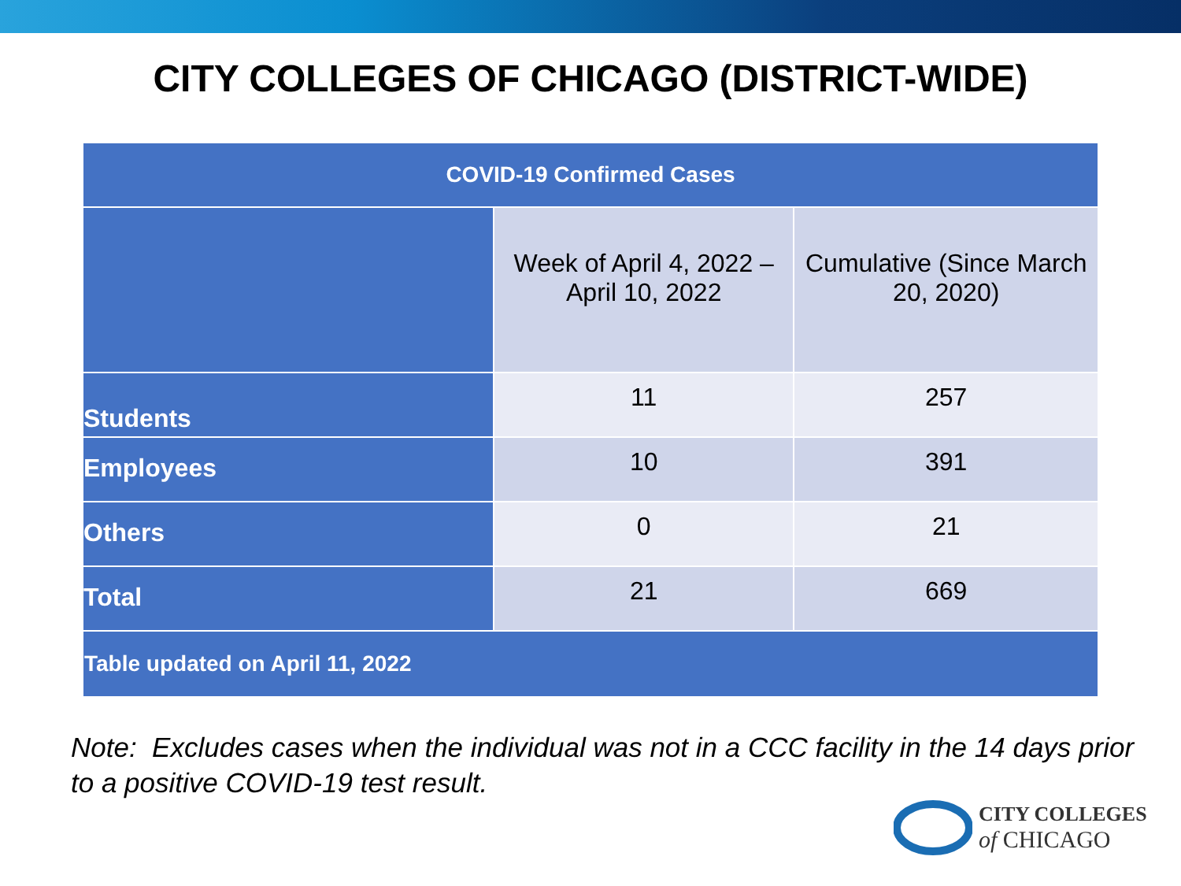CITY COLLEGES OF CHICAGO (DISTRICT-WIDE)
| COVID-19 Confirmed Cases | | |
| --- | --- | --- |
| | Week of April 4, 2022 – April 10, 2022 | Cumulative (Since March 20, 2020) |
| Students | 11 | 257 |
| Employees | 10 | 391 |
| Others | 0 | 21 |
| Total | 21 | 669 |
| Table updated on April 11, 2022 | | |
Note: Excludes cases when the individual was not in a CCC facility in the 14 days prior to a positive COVID-19 test result.
CITY COLLEGES
of CHICAGO